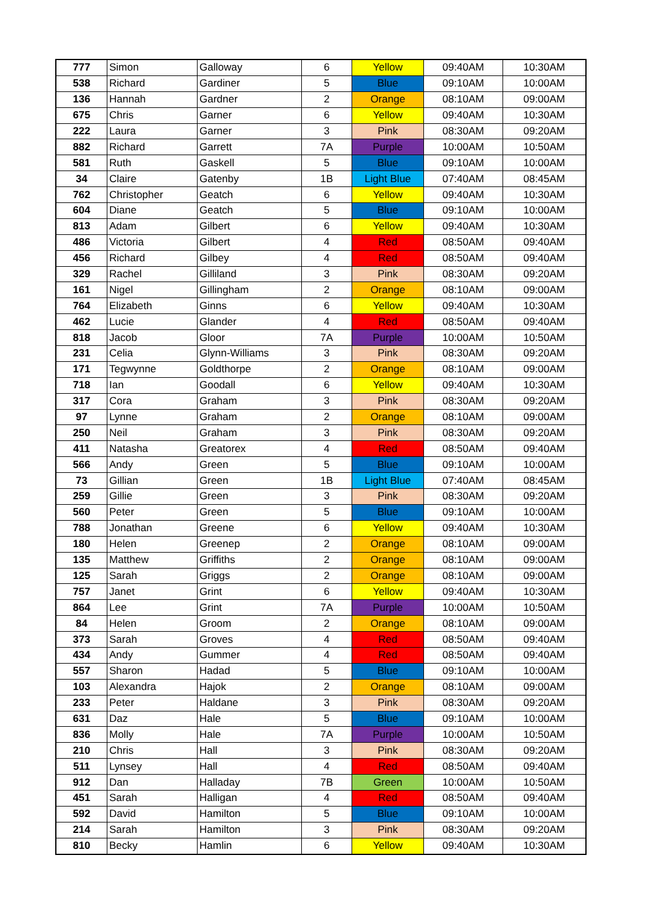| 777 | Simon | Galloway | 6 | Yellow | 09:40AM | 10:30AM |
| 538 | Richard | Gardiner | 5 | Blue | 09:10AM | 10:00AM |
| 136 | Hannah | Gardner | 2 | Orange | 08:10AM | 09:00AM |
| 675 | Chris | Garner | 6 | Yellow | 09:40AM | 10:30AM |
| 222 | Laura | Garner | 3 | Pink | 08:30AM | 09:20AM |
| 882 | Richard | Garrett | 7A | Purple | 10:00AM | 10:50AM |
| 581 | Ruth | Gaskell | 5 | Blue | 09:10AM | 10:00AM |
| 34 | Claire | Gatenby | 1B | Light Blue | 07:40AM | 08:45AM |
| 762 | Christopher | Geatch | 6 | Yellow | 09:40AM | 10:30AM |
| 604 | Diane | Geatch | 5 | Blue | 09:10AM | 10:00AM |
| 813 | Adam | Gilbert | 6 | Yellow | 09:40AM | 10:30AM |
| 486 | Victoria | Gilbert | 4 | Red | 08:50AM | 09:40AM |
| 456 | Richard | Gilbey | 4 | Red | 08:50AM | 09:40AM |
| 329 | Rachel | Gilliland | 3 | Pink | 08:30AM | 09:20AM |
| 161 | Nigel | Gillingham | 2 | Orange | 08:10AM | 09:00AM |
| 764 | Elizabeth | Ginns | 6 | Yellow | 09:40AM | 10:30AM |
| 462 | Lucie | Glander | 4 | Red | 08:50AM | 09:40AM |
| 818 | Jacob | Gloor | 7A | Purple | 10:00AM | 10:50AM |
| 231 | Celia | Glynn-Williams | 3 | Pink | 08:30AM | 09:20AM |
| 171 | Tegwynne | Goldthorpe | 2 | Orange | 08:10AM | 09:00AM |
| 718 | Ian | Goodall | 6 | Yellow | 09:40AM | 10:30AM |
| 317 | Cora | Graham | 3 | Pink | 08:30AM | 09:20AM |
| 97 | Lynne | Graham | 2 | Orange | 08:10AM | 09:00AM |
| 250 | Neil | Graham | 3 | Pink | 08:30AM | 09:20AM |
| 411 | Natasha | Greatorex | 4 | Red | 08:50AM | 09:40AM |
| 566 | Andy | Green | 5 | Blue | 09:10AM | 10:00AM |
| 73 | Gillian | Green | 1B | Light Blue | 07:40AM | 08:45AM |
| 259 | Gillie | Green | 3 | Pink | 08:30AM | 09:20AM |
| 560 | Peter | Green | 5 | Blue | 09:10AM | 10:00AM |
| 788 | Jonathan | Greene | 6 | Yellow | 09:40AM | 10:30AM |
| 180 | Helen | Greenep | 2 | Orange | 08:10AM | 09:00AM |
| 135 | Matthew | Griffiths | 2 | Orange | 08:10AM | 09:00AM |
| 125 | Sarah | Griggs | 2 | Orange | 08:10AM | 09:00AM |
| 757 | Janet | Grint | 6 | Yellow | 09:40AM | 10:30AM |
| 864 | Lee | Grint | 7A | Purple | 10:00AM | 10:50AM |
| 84 | Helen | Groom | 2 | Orange | 08:10AM | 09:00AM |
| 373 | Sarah | Groves | 4 | Red | 08:50AM | 09:40AM |
| 434 | Andy | Gummer | 4 | Red | 08:50AM | 09:40AM |
| 557 | Sharon | Hadad | 5 | Blue | 09:10AM | 10:00AM |
| 103 | Alexandra | Hajok | 2 | Orange | 08:10AM | 09:00AM |
| 233 | Peter | Haldane | 3 | Pink | 08:30AM | 09:20AM |
| 631 | Daz | Hale | 5 | Blue | 09:10AM | 10:00AM |
| 836 | Molly | Hale | 7A | Purple | 10:00AM | 10:50AM |
| 210 | Chris | Hall | 3 | Pink | 08:30AM | 09:20AM |
| 511 | Lynsey | Hall | 4 | Red | 08:50AM | 09:40AM |
| 912 | Dan | Halladay | 7B | Green | 10:00AM | 10:50AM |
| 451 | Sarah | Halligan | 4 | Red | 08:50AM | 09:40AM |
| 592 | David | Hamilton | 5 | Blue | 09:10AM | 10:00AM |
| 214 | Sarah | Hamilton | 3 | Pink | 08:30AM | 09:20AM |
| 810 | Becky | Hamlin | 6 | Yellow | 09:40AM | 10:30AM |